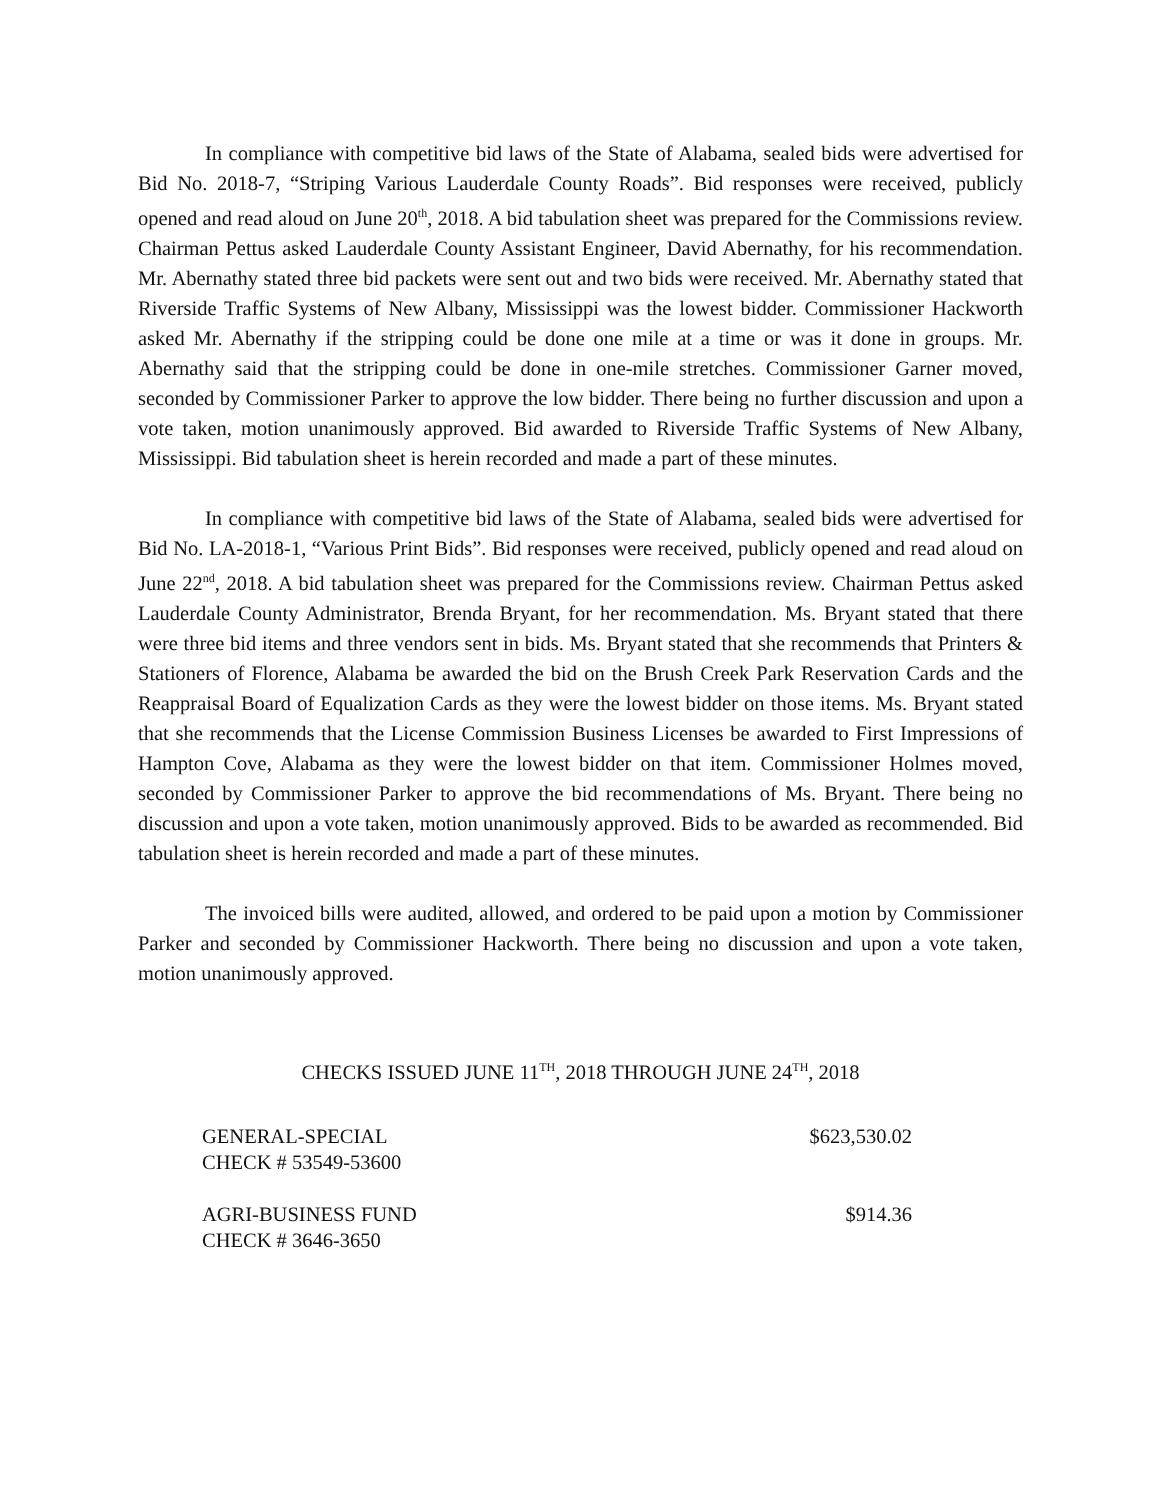In compliance with competitive bid laws of the State of Alabama, sealed bids were advertised for Bid No. 2018-7, “Striping Various Lauderdale County Roads”. Bid responses were received, publicly opened and read aloud on June 20<sup>th</sup>, 2018. A bid tabulation sheet was prepared for the Commissions review. Chairman Pettus asked Lauderdale County Assistant Engineer, David Abernathy, for his recommendation. Mr. Abernathy stated three bid packets were sent out and two bids were received. Mr. Abernathy stated that Riverside Traffic Systems of New Albany, Mississippi was the lowest bidder. Commissioner Hackworth asked Mr. Abernathy if the stripping could be done one mile at a time or was it done in groups. Mr. Abernathy said that the stripping could be done in one-mile stretches. Commissioner Garner moved, seconded by Commissioner Parker to approve the low bidder. There being no further discussion and upon a vote taken, motion unanimously approved. Bid awarded to Riverside Traffic Systems of New Albany, Mississippi. Bid tabulation sheet is herein recorded and made a part of these minutes.
In compliance with competitive bid laws of the State of Alabama, sealed bids were advertised for Bid No. LA-2018-1, “Various Print Bids”. Bid responses were received, publicly opened and read aloud on June 22<sup>nd</sup>, 2018. A bid tabulation sheet was prepared for the Commissions review. Chairman Pettus asked Lauderdale County Administrator, Brenda Bryant, for her recommendation. Ms. Bryant stated that there were three bid items and three vendors sent in bids. Ms. Bryant stated that she recommends that Printers & Stationers of Florence, Alabama be awarded the bid on the Brush Creek Park Reservation Cards and the Reappraisal Board of Equalization Cards as they were the lowest bidder on those items. Ms. Bryant stated that she recommends that the License Commission Business Licenses be awarded to First Impressions of Hampton Cove, Alabama as they were the lowest bidder on that item. Commissioner Holmes moved, seconded by Commissioner Parker to approve the bid recommendations of Ms. Bryant. There being no discussion and upon a vote taken, motion unanimously approved. Bids to be awarded as recommended. Bid tabulation sheet is herein recorded and made a part of these minutes.
The invoiced bills were audited, allowed, and ordered to be paid upon a motion by Commissioner Parker and seconded by Commissioner Hackworth. There being no discussion and upon a vote taken, motion unanimously approved.
CHECKS ISSUED JUNE 11<sup>TH</sup>, 2018 THROUGH JUNE 24<sup>TH</sup>, 2018
| GENERAL-SPECIAL | $623,530.02 |
| CHECK # 53549-53600 | |
| AGRI-BUSINESS FUND | $914.36 |
| CHECK # 3646-3650 | |